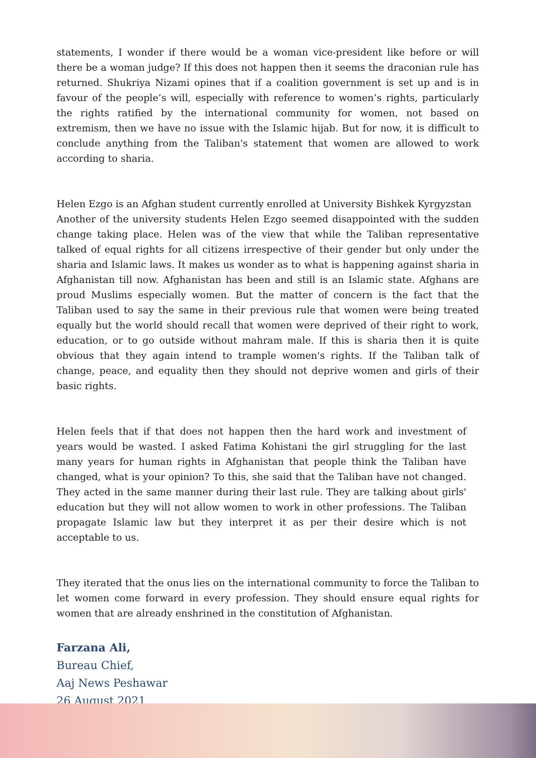statements, I wonder if there would be a woman vice-president like before or will there be a woman judge? If this does not happen then it seems the draconian rule has returned. Shukriya Nizami opines that if a coalition government is set up and is in favour of the people’s will, especially with reference to women’s rights, particularly the rights ratified by the international community for women, not based on extremism, then we have no issue with the Islamic hijab. But for now, it is difficult to conclude anything from the Taliban's statement that women are allowed to work according to sharia.
Helen Ezgo is an Afghan student currently enrolled at University Bishkek Kyrgyzstan
Another of the university students Helen Ezgo seemed disappointed with the sudden change taking place. Helen was of the view that while the Taliban representative talked of equal rights for all citizens irrespective of their gender but only under the sharia and Islamic laws. It makes us wonder as to what is happening against sharia in Afghanistan till now. Afghanistan has been and still is an Islamic state. Afghans are proud Muslims especially women. But the matter of concern is the fact that the Taliban used to say the same in their previous rule that women were being treated equally but the world should recall that women were deprived of their right to work, education, or to go outside without mahram male. If this is sharia then it is quite obvious that they again intend to trample women's rights. If the Taliban talk of change, peace, and equality then they should not deprive women and girls of their basic rights.
Helen feels that if that does not happen then the hard work and investment of years would be wasted. I asked Fatima Kohistani the girl struggling for the last many years for human rights in Afghanistan that people think the Taliban have changed, what is your opinion? To this, she said that the Taliban have not changed. They acted in the same manner during their last rule. They are talking about girls' education but they will not allow women to work in other professions. The Taliban propagate Islamic law but they interpret it as per their desire which is not acceptable to us.
They iterated that the onus lies on the international community to force the Taliban to let women come forward in every profession. They should ensure equal rights for women that are already enshrined in the constitution of Afghanistan.
Farzana Ali,
Bureau Chief,
Aaj News Peshawar
26 August 2021